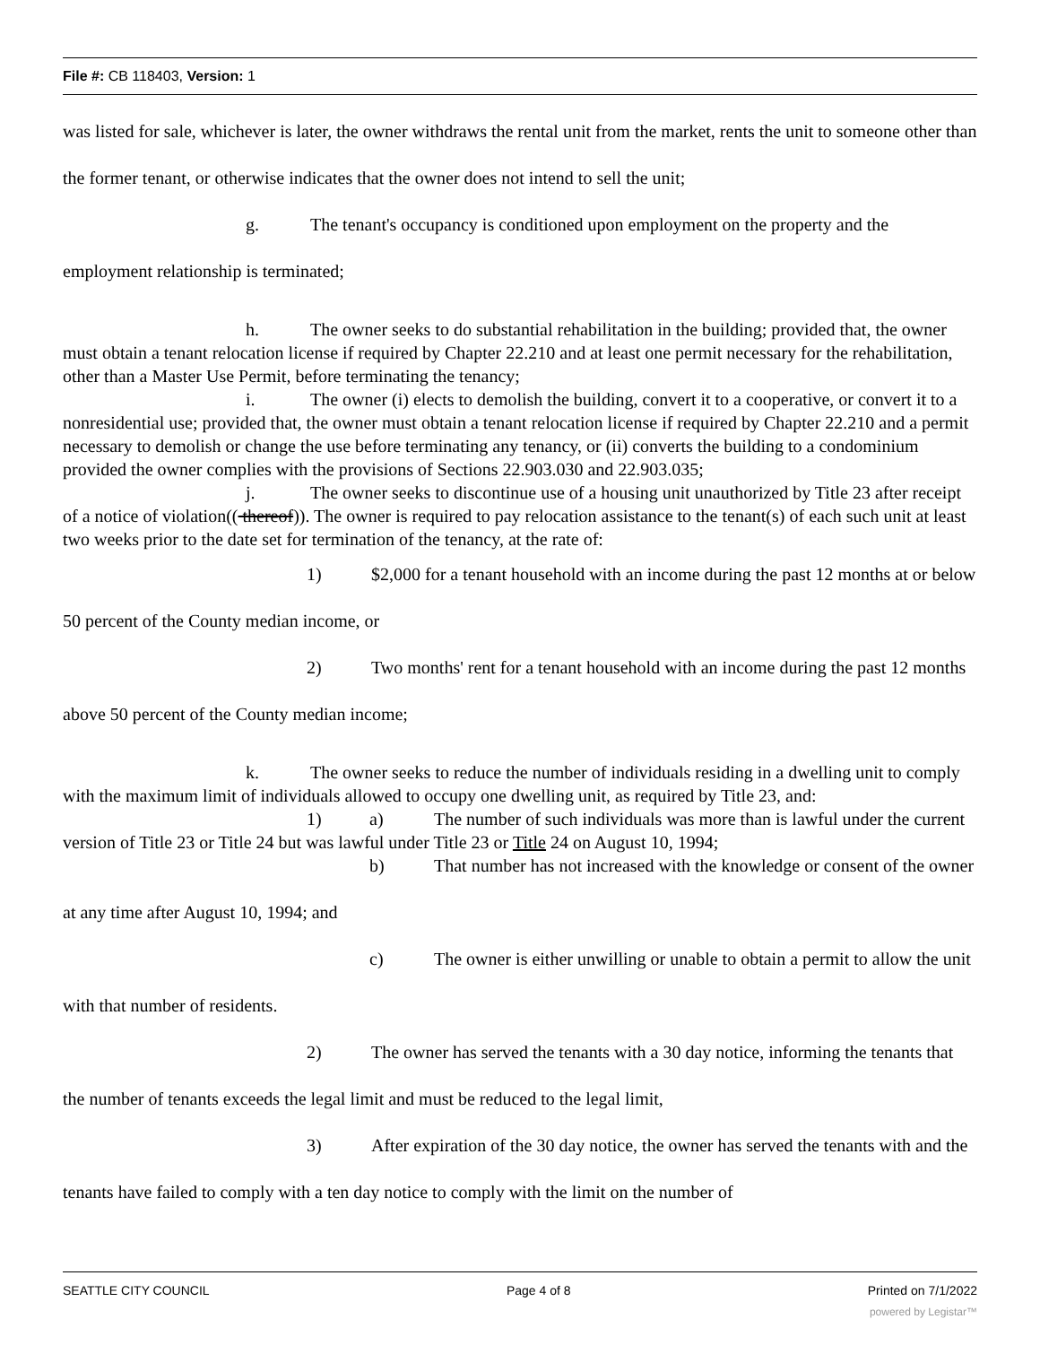File #: CB 118403, Version: 1
was listed for sale, whichever is later, the owner withdraws the rental unit from the market, rents the unit to someone other than the former tenant, or otherwise indicates that the owner does not intend to sell the unit;
g. The tenant's occupancy is conditioned upon employment on the property and the employment relationship is terminated;
h. The owner seeks to do substantial rehabilitation in the building; provided that, the owner must obtain a tenant relocation license if required by Chapter 22.210 and at least one permit necessary for the rehabilitation, other than a Master Use Permit, before terminating the tenancy;
i. The owner (i) elects to demolish the building, convert it to a cooperative, or convert it to a nonresidential use; provided that, the owner must obtain a tenant relocation license if required by Chapter 22.210 and a permit necessary to demolish or change the use before terminating any tenancy, or (ii) converts the building to a condominium provided the owner complies with the provisions of Sections 22.903.030 and 22.903.035;
j. The owner seeks to discontinue use of a housing unit unauthorized by Title 23 after receipt of a notice of violation(( thereof)). The owner is required to pay relocation assistance to the tenant(s) of each such unit at least two weeks prior to the date set for termination of the tenancy, at the rate of:
1) $2,000 for a tenant household with an income during the past 12 months at or below 50 percent of the County median income, or
2) Two months' rent for a tenant household with an income during the past 12 months above 50 percent of the County median income;
k. The owner seeks to reduce the number of individuals residing in a dwelling unit to comply with the maximum limit of individuals allowed to occupy one dwelling unit, as required by Title 23, and:
1) a) The number of such individuals was more than is lawful under the current version of Title 23 or Title 24 but was lawful under Title 23 or Title 24 on August 10, 1994;
b) That number has not increased with the knowledge or consent of the owner at any time after August 10, 1994; and
c) The owner is either unwilling or unable to obtain a permit to allow the unit with that number of residents.
2) The owner has served the tenants with a 30 day notice, informing the tenants that the number of tenants exceeds the legal limit and must be reduced to the legal limit,
3) After expiration of the 30 day notice, the owner has served the tenants with and the tenants have failed to comply with a ten day notice to comply with the limit on the number of
SEATTLE CITY COUNCIL Page 4 of 8 Printed on 7/1/2022
powered by Legistar™